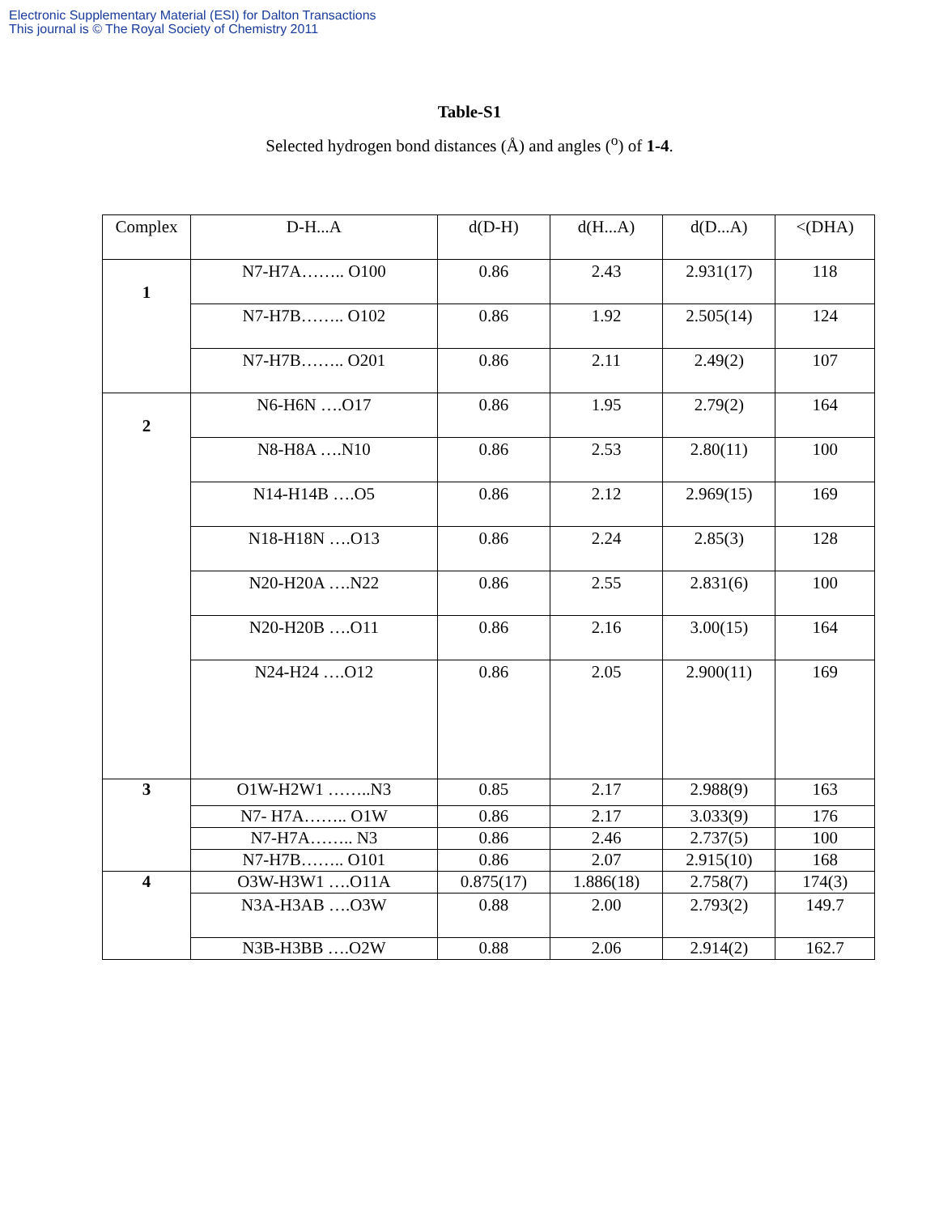Electronic Supplementary Material (ESI) for Dalton Transactions
This journal is © The Royal Society of Chemistry 2011
Table-S1
Selected hydrogen bond distances (Å) and angles (<sup>o</sup>) of 1-4.
| Complex | D-H...A | d(D-H) | d(H...A) | d(D...A) | <(DHA) |
| 1 | N7-H7A…….. O100 | 0.86 | 2.43 | 2.931(17) | 118 |
| | N7-H7B…….. O102 | 0.86 | 1.92 | 2.505(14) | 124 |
| | N7-H7B…….. O201 | 0.86 | 2.11 | 2.49(2) | 107 |
| 2 | N6-H6N ….O17 | 0.86 | 1.95 | 2.79(2) | 164 |
| | N8-H8A ….N10 | 0.86 | 2.53 | 2.80(11) | 100 |
| | N14-H14B ….O5 | 0.86 | 2.12 | 2.969(15) | 169 |
| | N18-H18N ….O13 | 0.86 | 2.24 | 2.85(3) | 128 |
| | N20-H20A ….N22 | 0.86 | 2.55 | 2.831(6) | 100 |
| | N20-H20B ….O11 | 0.86 | 2.16 | 3.00(15) | 164 |
| | N24-H24 ….O12 | 0.86 | 2.05 | 2.900(11) | 169 |
| 3 | O1W-H2W1 ……..N3 | 0.85 | 2.17 | 2.988(9) | 163 |
| | N7- H7A…….. O1W | 0.86 | 2.17 | 3.033(9) | 176 |
| | N7-H7A…….. N3 | 0.86 | 2.46 | 2.737(5) | 100 |
| | N7-H7B…….. O101 | 0.86 | 2.07 | 2.915(10) | 168 |
| 4 | O3W-H3W1 ….O11A | 0.875(17) | 1.886(18) | 2.758(7) | 174(3) |
| | N3A-H3AB ….O3W | 0.88 | 2.00 | 2.793(2) | 149.7 |
| | N3B-H3BB ….O2W | 0.88 | 2.06 | 2.914(2) | 162.7 |